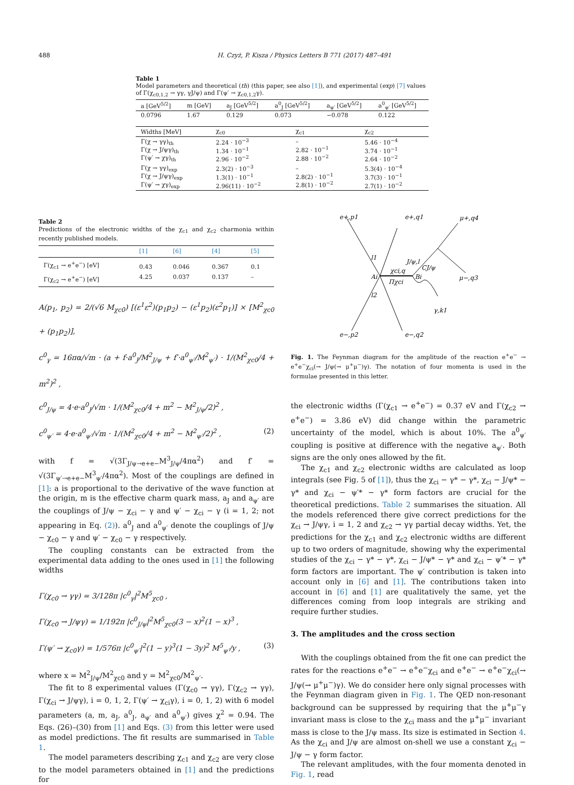488 H. Czyż, P. Kisza / Physics Letters B 771 (2017) 487–491
Table 1
Model parameters and theoretical (th) (this paper, see also [1]), and experimental (exp) [7] values of Γ(χ<sub>c0,1,2</sub> → γγ, γJ/ψ) and Γ(ψ′ → χ<sub>c0,1,2</sub>γ).
| a [GeV<sup>5/2</sup>] | m [GeV] | a<sub>J</sub> [GeV<sup>5/2</sup>] | a<sup>0</sup><sub>J</sub> [GeV<sup>5/2</sup>] | a<sub>ψ′</sub> [GeV<sup>5/2</sup>] | a<sup>0</sup><sub>ψ′</sub> [GeV<sup>5/2</sup>] |
| --- | --- | --- | --- | --- | --- |
| 0.0796 | 1.67 | 0.129 | 0.073 | −0.078 | 0.122 |
| Widths [MeV] | χ<sub>c0</sub> | χ<sub>c1</sub> | χ<sub>c2</sub> |
| --- | --- | --- | --- |
| Γ(χ → γγ)<sub>th</sub> Γ(χ → J/ψγ)<sub>th</sub> Γ(ψ′ → χγ)<sub>th</sub> | 2.24 · 10<sup>−3</sup> 1.34 · 10<sup>−1</sup> 2.96 · 10<sup>−2</sup> | – 2.82 · 10<sup>−1</sup> 2.88 · 10<sup>−2</sup> | 5.46 · 10<sup>−4</sup> 3.74 · 10<sup>−1</sup> 2.64 · 10<sup>−2</sup> |
| Γ(χ → γγ)<sub>exp</sub> Γ(χ → J/ψγ)<sub>exp</sub> Γ(ψ′ → χγ)<sub>exp</sub> | 2.3(2) · 10<sup>−3</sup> 1.3(1) · 10<sup>−1</sup> 2.96(11) · 10<sup>−2</sup> | – 2.8(2) · 10<sup>−1</sup> 2.8(1) · 10<sup>−2</sup> | 5.3(4) · 10<sup>−4</sup> 3.7(3) · 10<sup>−1</sup> 2.7(1) · 10<sup>−2</sup> |
Table 2
Predictions of the electronic widths of the χ<sub>c1</sub> and χ<sub>c2</sub> charmonia within recently published models.
| | [1] | [6] | [4] | [5] |
| --- | --- | --- | --- | --- |
| Γ(χ<sub>c1</sub> → e<sup>+</sup>e<sup>−</sup>) [eV] Γ(χ<sub>c2</sub> → e<sup>+</sup>e<sup>−</sup>) [eV] | 0.43 4.25 | 0.046 0.037 | 0.367 0.137 | 0.1 – |
A(p<sub>1</sub>, p<sub>2</sub>) = 2/(√6 M<sub>χc0</sub>) [(ε<sup>1</sup>ε<sup>2</sup>)(p<sub>1</sub>p<sub>2</sub>) − (ε<sup>1</sup>p<sub>2</sub>)(ε<sup>2</sup>p<sub>1</sub>)] × [M<sup>2</sup><sub>χc0</sub> + (p<sub>1</sub>p<sub>2</sub>)],
c<sup>0</sup><sub>γ</sub> = 16πα/√m · (a + f·a<sup>0</sup><sub>J</sub>/M<sup>2</sup><sub>J/ψ</sub> + f′·a<sup>0</sup><sub>ψ′</sub>/M<sup>2</sup><sub>ψ′</sub>) · 1/(M<sup>2</sup><sub>χc0</sub>/4 + m<sup>2</sup>)<sup>2</sup> ,
c<sup>0</sup><sub>J/ψ</sub> = 4·e·a<sup>0</sup><sub>J</sub>/√m · 1/(M<sup>2</sup><sub>χc0</sub>/4 + m<sup>2</sup> − M<sup>2</sup><sub>J/ψ</sub>/2)<sup>2</sup> ,
c<sup>0</sup><sub>ψ′</sub> = 4·e·a<sup>0</sup><sub>ψ′</sub>/√m · 1/(M<sup>2</sup><sub>χc0</sub>/4 + m<sup>2</sup> − M<sup>2</sup><sub>ψ′</sub>/2)<sup>2</sup> , (2)
with f = √(3Γ<sub>J/ψ→e+e−</sub>M<sup>3</sup><sub>J/ψ</sub>/4πα<sup>2</sup>) and f′ = √(3Γ<sub>ψ′→e+e−</sub>M<sup>3</sup><sub>ψ′</sub>/4πα<sup>2</sup>). Most of the couplings are defined in [1]: a is proportional to the derivative of the wave function at the origin, m is the effective charm quark mass, a<sub>J</sub> and a<sub>ψ′</sub> are the couplings of J/ψ − χ<sub>ci</sub> − γ and ψ′ − χ<sub>ci</sub> − γ (i = 1, 2; not appearing in Eq. (2)). a<sup>0</sup><sub>J</sub> and a<sup>0</sup><sub>ψ′</sub> denote the couplings of J/ψ − χ<sub>c0</sub> − γ and ψ′ − χ<sub>c0</sub> − γ respectively.
The coupling constants can be extracted from the experimental data adding to the ones used in [1] the following widths
Γ(χ<sub>c0</sub> → γγ) = 3/128π |c<sup>0</sup><sub>γ</sub>|<sup>2</sup>M<sup>5</sup><sub>χc0</sub> ,
Γ(χ<sub>c0</sub> → J/ψγ) = 1/192π |c<sup>0</sup><sub>J/ψ</sub>|<sup>2</sup>M<sup>5</sup><sub>χc0</sub>(3 − x)<sup>2</sup>(1 − x)<sup>3</sup> ,
Γ(ψ′ → χ<sub>c0</sub>γ) = 1/576π |c<sup>0</sup><sub>ψ′</sub>|<sup>2</sup>(1 − y)<sup>3</sup>(1 − 3y)<sup>2</sup> M<sup>5</sup><sub>ψ′</sub>/y , (3)
where x = M<sup>2</sup><sub>J/ψ</sub>/M<sup>2</sup><sub>χc0</sub> and y = M<sup>2</sup><sub>χc0</sub>/M<sup>2</sup><sub>ψ′</sub>.
The fit to 8 experimental values (Γ(χ<sub>c0</sub> → γγ), Γ(χ<sub>c2</sub> → γγ), Γ(χ<sub>ci</sub> → J/ψγ), i = 0, 1, 2, Γ(ψ′ → χ<sub>ci</sub>γ), i = 0, 1, 2) with 6 model parameters (a, m, a<sub>J</sub>, a<sup>0</sup><sub>J</sub>, a<sub>ψ′</sub> and a<sup>0</sup><sub>ψ′</sub>) gives χ<sup>2</sup> = 0.94. The Eqs. (26)–(30) from [1] and Eqs. (3) from this letter were used as model predictions. The fit results are summarised in Table 1.
The model parameters describing χ<sub>c1</sub> and χ<sub>c2</sub> are very close to the model parameters obtained in [1] and the predictions for
e+,p1
e+,q1
μ+,q4
l1
Ai
l2
Bi
CJ/ψ
J/ψ,l
χci,q
Πχci
μ−,q3
γ,k1
e−,p2
e−,q2
Fig. 1. The Feynman diagram for the amplitude of the reaction e<sup>+</sup>e<sup>−</sup> → e<sup>+</sup>e<sup>−</sup>χ<sub>ci</sub>(→ J/ψ(→ μ<sup>+</sup>μ<sup>−</sup>)γ). The notation of four momenta is used in the formulae presented in this letter.
the electronic widths (Γ(χ<sub>c1</sub> → e<sup>+</sup>e<sup>−</sup>) = 0.37 eV and Γ(χ<sub>c2</sub> → e<sup>+</sup>e<sup>−</sup>) = 3.86 eV) did change within the parametric uncertainty of the model, which is about 10%. The a<sup>0</sup><sub>ψ′</sub> coupling is positive at difference with the negative a<sub>ψ′</sub>. Both signs are the only ones allowed by the fit.
The χ<sub>c1</sub> and χ<sub>c2</sub> electronic widths are calculated as loop integrals (see Fig. 5 of [1]), thus the χ<sub>ci</sub> − γ* − γ*, χ<sub>ci</sub> − J/ψ* − γ* and χ<sub>ci</sub> − ψ′* − γ* form factors are crucial for the theoretical predictions. Table 2 summarises the situation. All the models referenced there give correct predictions for the χ<sub>ci</sub> → J/ψγ, i = 1, 2 and χ<sub>c2</sub> → γγ partial decay widths. Yet, the predictions for the χ<sub>c1</sub> and χ<sub>c2</sub> electronic widths are different up to two orders of magnitude, showing why the experimental studies of the χ<sub>ci</sub> − γ* − γ*, χ<sub>ci</sub> − J/ψ* − γ* and χ<sub>ci</sub> − ψ′* − γ* form factors are important. The ψ′ contribution is taken into account only in [6] and [1]. The contributions taken into account in [6] and [1] are qualitatively the same, yet the differences coming from loop integrals are striking and require further studies.
3. The amplitudes and the cross section
With the couplings obtained from the fit one can predict the rates for the reactions e<sup>+</sup>e<sup>−</sup> → e<sup>+</sup>e<sup>−</sup>χ<sub>ci</sub> and e<sup>+</sup>e<sup>−</sup> → e<sup>+</sup>e<sup>−</sup>χ<sub>ci</sub>(→ J/ψ(→ μ<sup>+</sup>μ<sup>−</sup>)γ). We do consider here only signal processes with the Feynman diagram given in Fig. 1. The QED non-resonant background can be suppressed by requiring that the μ<sup>+</sup>μ<sup>−</sup>γ invariant mass is close to the χ<sub>ci</sub> mass and the μ<sup>+</sup>μ<sup>−</sup> invariant mass is close to the J/ψ mass. Its size is estimated in Section 4. As the χ<sub>ci</sub> and J/ψ are almost on-shell we use a constant χ<sub>ci</sub> − J/ψ − γ form factor.
The relevant amplitudes, with the four momenta denoted in Fig. 1, read